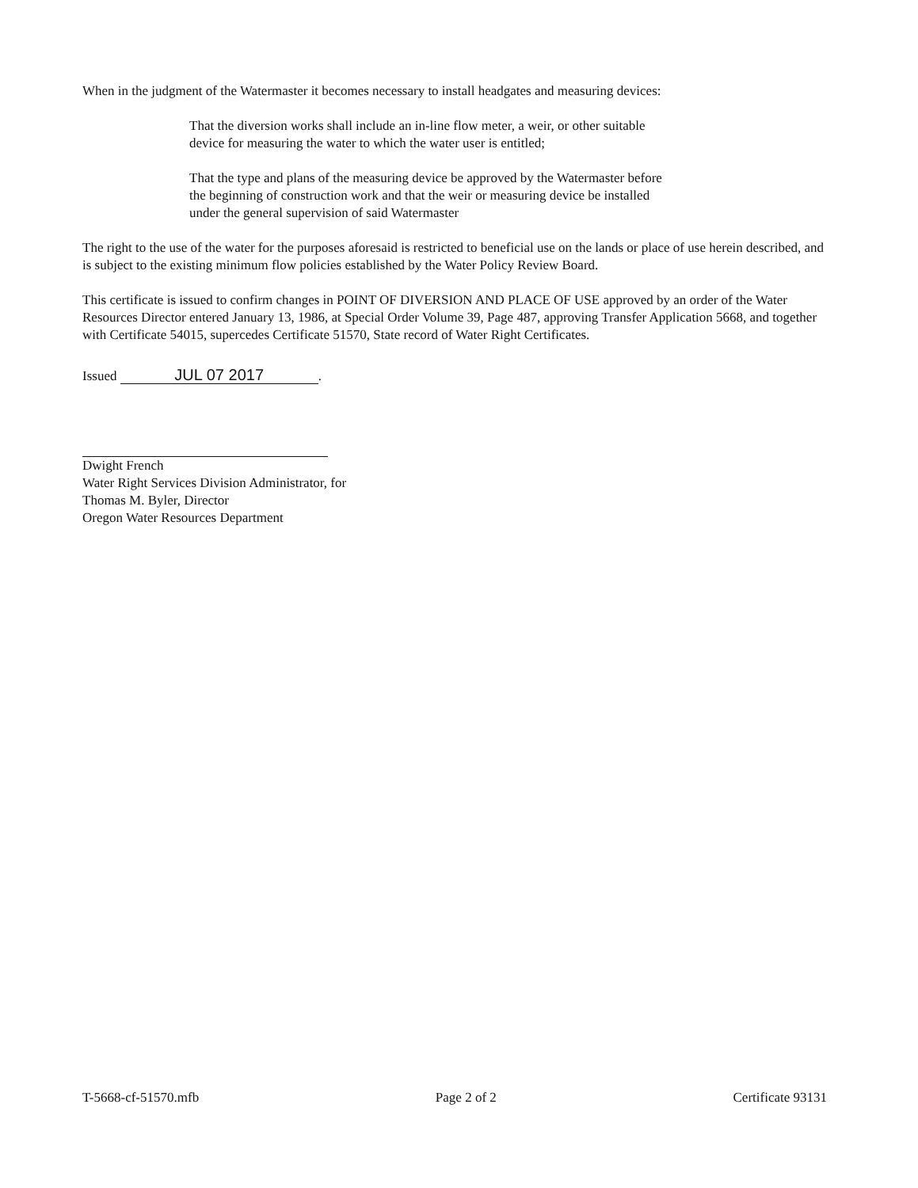When in the judgment of the Watermaster it becomes necessary to install headgates and measuring devices:
That the diversion works shall include an in-line flow meter, a weir, or other suitable device for measuring the water to which the water user is entitled;
That the type and plans of the measuring device be approved by the Watermaster before the beginning of construction work and that the weir or measuring device be installed under the general supervision of said Watermaster
The right to the use of the water for the purposes aforesaid is restricted to beneficial use on the lands or place of use herein described, and is subject to the existing minimum flow policies established by the Water Policy Review Board.
This certificate is issued to confirm changes in POINT OF DIVERSION AND PLACE OF USE approved by an order of the Water Resources Director entered January 13, 1986, at Special Order Volume 39, Page 487, approving Transfer Application 5668, and together with Certificate 54015, supercedes Certificate 51570, State record of Water Right Certificates.
Issued JUL 07 2017.
Dwight French
Water Right Services Division Administrator, for
Thomas M. Byler, Director
Oregon Water Resources Department
T-5668-cf-51570.mfb Page 2 of 2 Certificate 93131